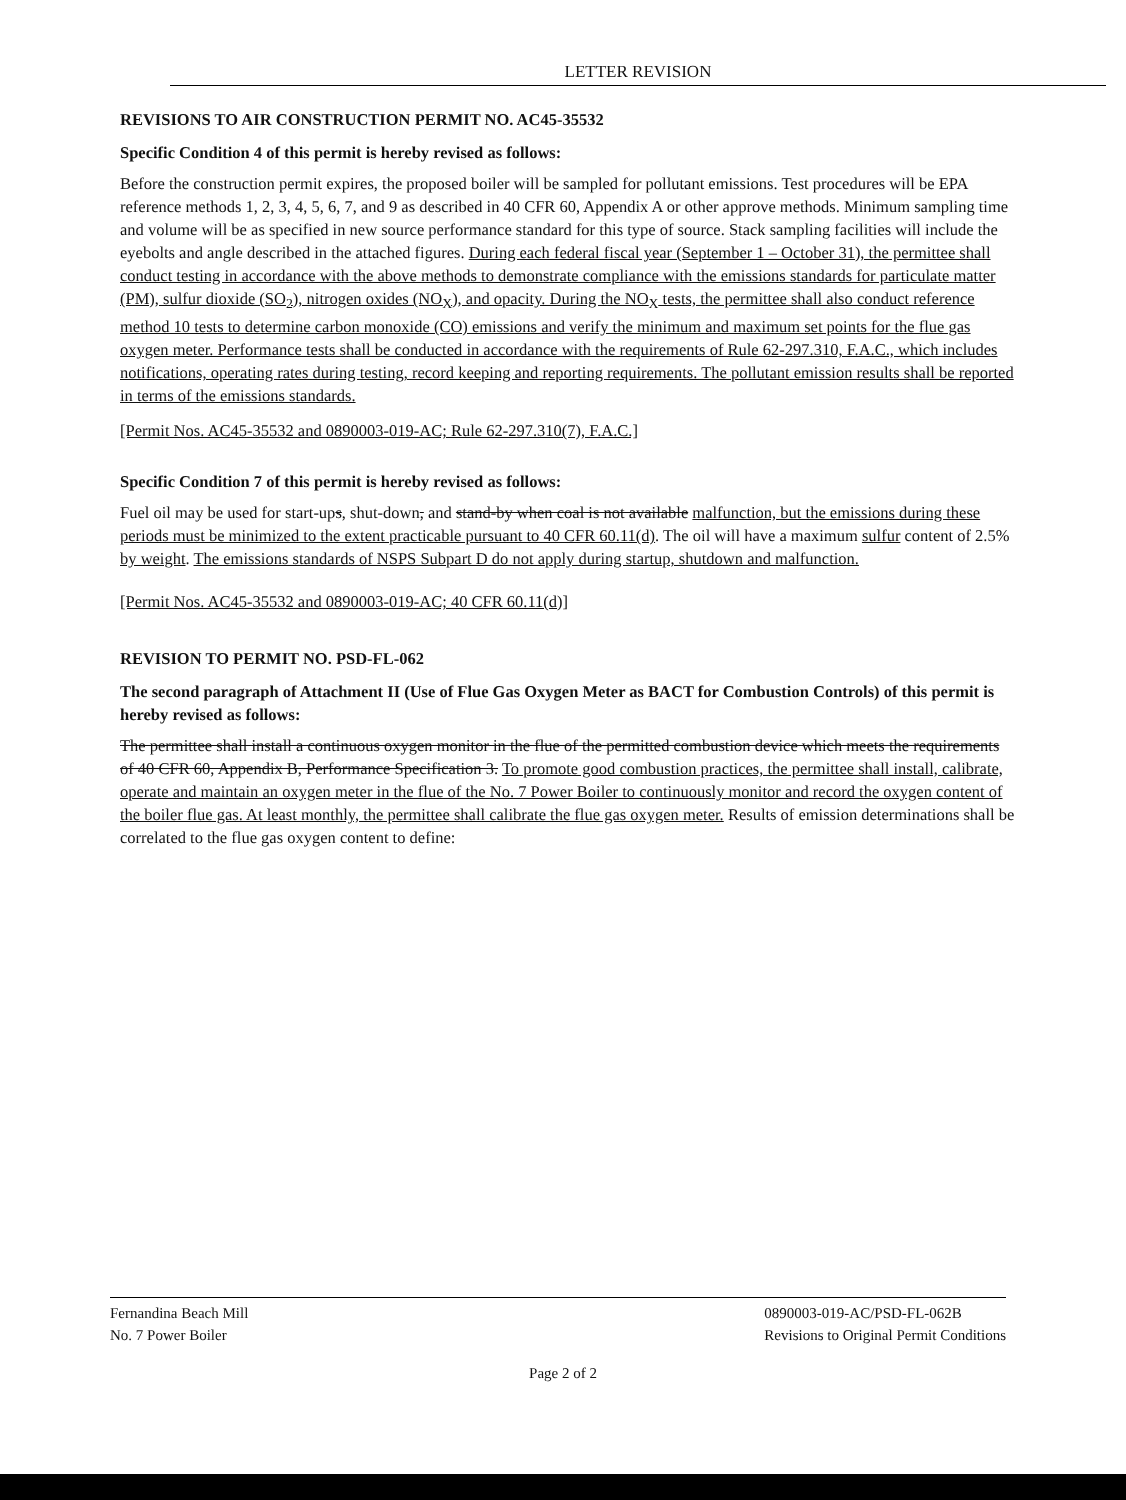LETTER REVISION
REVISIONS TO AIR CONSTRUCTION PERMIT NO. AC45-35532
Specific Condition 4 of this permit is hereby revised as follows:
Before the construction permit expires, the proposed boiler will be sampled for pollutant emissions. Test procedures will be EPA reference methods 1, 2, 3, 4, 5, 6, 7, and 9 as described in 40 CFR 60, Appendix A or other approve methods. Minimum sampling time and volume will be as specified in new source performance standard for this type of source. Stack sampling facilities will include the eyebolts and angle described in the attached figures. During each federal fiscal year (September 1 – October 31), the permittee shall conduct testing in accordance with the above methods to demonstrate compliance with the emissions standards for particulate matter (PM), sulfur dioxide (SO<sub>2</sub>), nitrogen oxides (NO<sub>X</sub>), and opacity. During the NO<sub>X</sub> tests, the permittee shall also conduct reference method 10 tests to determine carbon monoxide (CO) emissions and verify the minimum and maximum set points for the flue gas oxygen meter. Performance tests shall be conducted in accordance with the requirements of Rule 62-297.310, F.A.C., which includes notifications, operating rates during testing, record keeping and reporting requirements. The pollutant emission results shall be reported in terms of the emissions standards.
[Permit Nos. AC45-35532 and 0890003-019-AC; Rule 62-297.310(7), F.A.C.]
Specific Condition 7 of this permit is hereby revised as follows:
Fuel oil may be used for start-ups, shut-down, and stand-by when coal is not available malfunction, but the emissions during these periods must be minimized to the extent practicable pursuant to 40 CFR 60.11(d). The oil will have a maximum sulfur content of 2.5% by weight. The emissions standards of NSPS Subpart D do not apply during startup, shutdown and malfunction.
[Permit Nos. AC45-35532 and 0890003-019-AC; 40 CFR 60.11(d)]
REVISION TO PERMIT NO. PSD-FL-062
The second paragraph of Attachment II (Use of Flue Gas Oxygen Meter as BACT for Combustion Controls) of this permit is hereby revised as follows:
The permittee shall install a continuous oxygen monitor in the flue of the permitted combustion device which meets the requirements of 40 CFR 60, Appendix B, Performance Specification 3. To promote good combustion practices, the permittee shall install, calibrate, operate and maintain an oxygen meter in the flue of the No. 7 Power Boiler to continuously monitor and record the oxygen content of the boiler flue gas. At least monthly, the permittee shall calibrate the flue gas oxygen meter. Results of emission determinations shall be correlated to the flue gas oxygen content to define:
Fernandina Beach Mill
No. 7 Power Boiler
0890003-019-AC/PSD-FL-062B
Revisions to Original Permit Conditions
Page 2 of 2